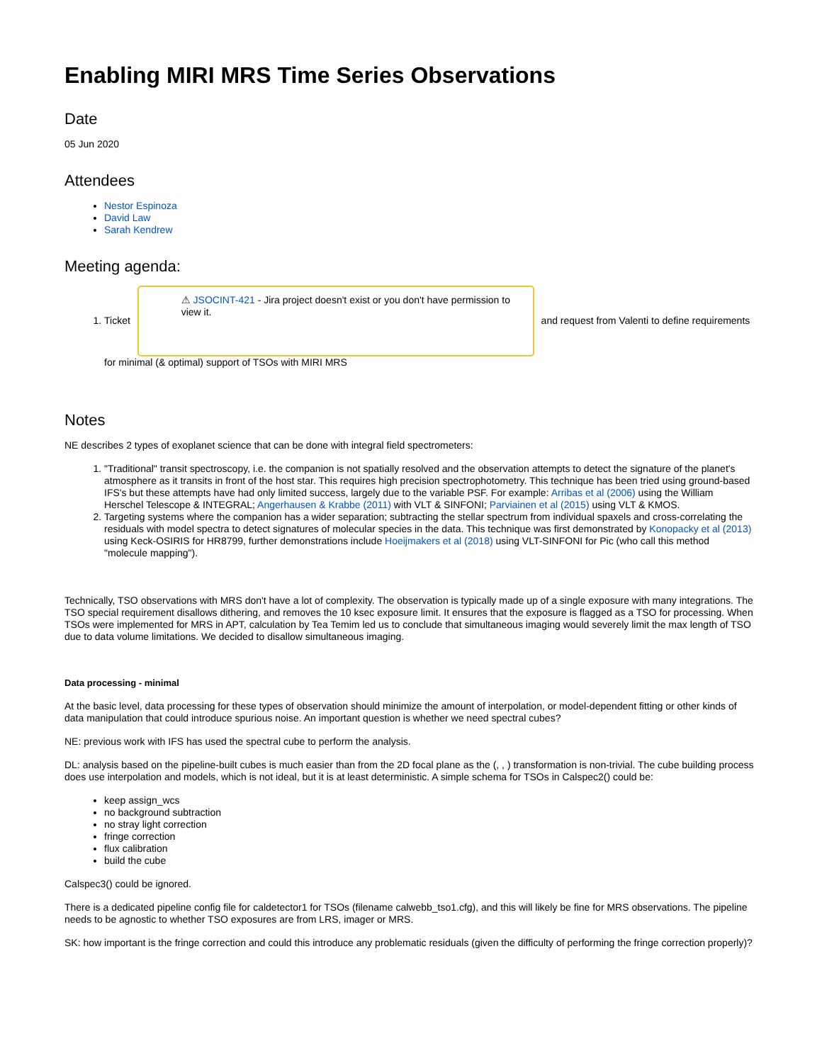Enabling MIRI MRS Time Series Observations
Date
05 Jun 2020
Attendees
Nestor Espinoza
David Law
Sarah Kendrew
Meeting agenda:
1. Ticket ⚠ JSOCINT-421 - Jira project doesn't exist or you don't have permission to view it. and request from Valenti to define requirements for minimal (& optimal) support of TSOs with MIRI MRS
Notes
NE describes 2 types of exoplanet science that can be done with integral field spectrometers:
1. "Traditional" transit spectroscopy, i.e. the companion is not spatially resolved and the observation attempts to detect the signature of the planet's atmosphere as it transits in front of the host star. This requires high precision spectrophotometry. This technique has been tried using ground-based IFS's but these attempts have had only limited success, largely due to the variable PSF. For example: Arribas et al (2006) using the William Herschel Telescope & INTEGRAL; Angerhausen & Krabbe (2011) with VLT & SINFONI; Parviainen et al (2015) using VLT & KMOS.
2. Targeting systems where the companion has a wider separation; subtracting the stellar spectrum from individual spaxels and cross-correlating the residuals with model spectra to detect signatures of molecular species in the data. This technique was first demonstrated by Konopacky et al (2013) using Keck-OSIRIS for HR8799, further demonstrations include Hoeijmakers et al (2018) using VLT-SINFONI for Pic (who call this method "molecule mapping").
Technically, TSO observations with MRS don't have a lot of complexity. The observation is typically made up of a single exposure with many integrations. The TSO special requirement disallows dithering, and removes the 10 ksec exposure limit. It ensures that the exposure is flagged as a TSO for processing. When TSOs were implemented for MRS in APT, calculation by Tea Temim led us to conclude that simultaneous imaging would severely limit the max length of TSO due to data volume limitations. We decided to disallow simultaneous imaging.
Data processing - minimal
At the basic level, data processing for these types of observation should minimize the amount of interpolation, or model-dependent fitting or other kinds of data manipulation that could introduce spurious noise. An important question is whether we need spectral cubes?
NE: previous work with IFS has used the spectral cube to perform the analysis.
DL: analysis based on the pipeline-built cubes is much easier than from the 2D focal plane as the (, , ) transformation is non-trivial. The cube building process does use interpolation and models, which is not ideal, but it is at least deterministic. A simple schema for TSOs in Calspec2() could be:
keep assign_wcs
no background subtraction
no stray light correction
fringe correction
flux calibration
build the cube
Calspec3() could be ignored.
There is a dedicated pipeline config file for caldetector1 for TSOs (filename calwebb_tso1.cfg), and this will likely be fine for MRS observations. The pipeline needs to be agnostic to whether TSO exposures are from LRS, imager or MRS.
SK: how important is the fringe correction and could this introduce any problematic residuals (given the difficulty of performing the fringe correction properly)?